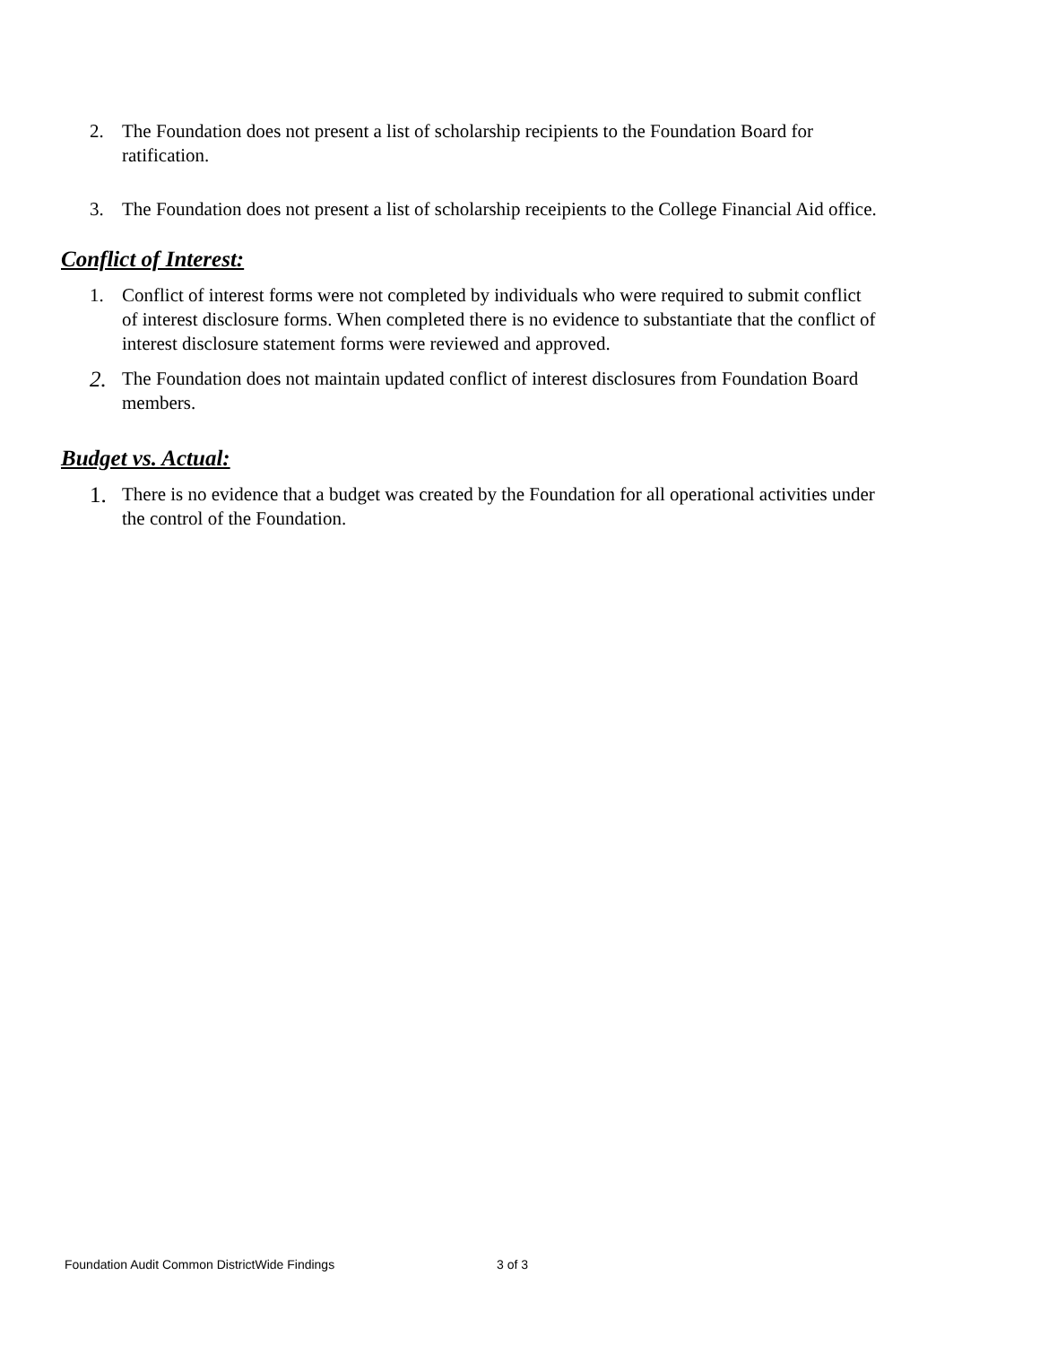2. The Foundation does not present a list of scholarship recipients to the Foundation Board for ratification.
3. The Foundation does not present a list of scholarship receipients to the College Financial Aid office.
Conflict of Interest:
1. Conflict of interest forms were not completed by individuals who were required to submit conflict of interest disclosure forms. When completed there is no evidence to substantiate that the conflict of interest disclosure statement forms were reviewed and approved.
2.
The Foundation does not maintain updated conflict of interest disclosures from Foundation Board members.
Budget vs. Actual:
1.
There is no evidence that a budget was created by the Foundation for all operational activities under the control of the Foundation.
Foundation Audit Common DistrictWide Findings 3 of 3